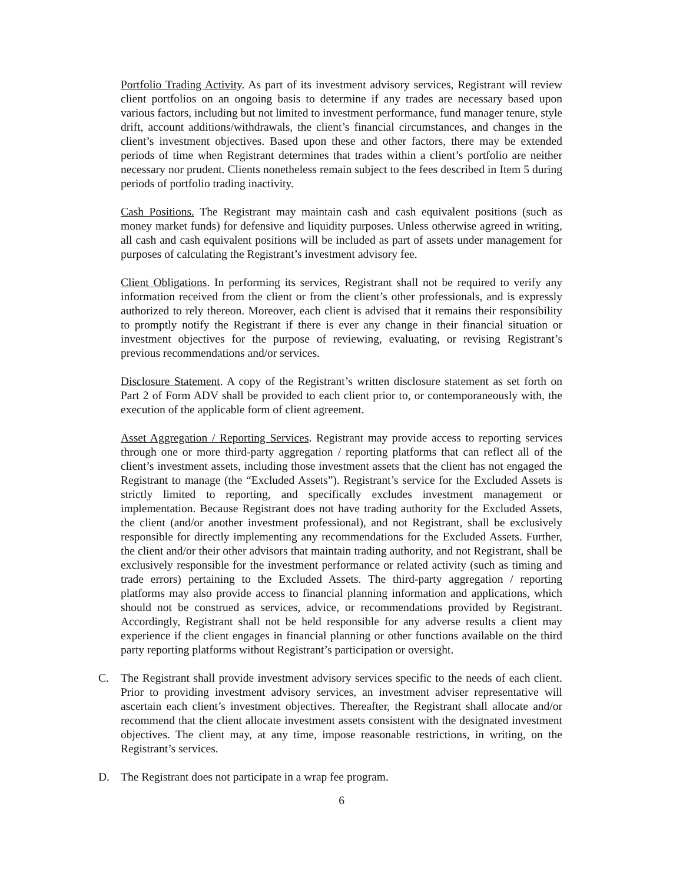Portfolio Trading Activity. As part of its investment advisory services, Registrant will review client portfolios on an ongoing basis to determine if any trades are necessary based upon various factors, including but not limited to investment performance, fund manager tenure, style drift, account additions/withdrawals, the client’s financial circumstances, and changes in the client’s investment objectives. Based upon these and other factors, there may be extended periods of time when Registrant determines that trades within a client’s portfolio are neither necessary nor prudent. Clients nonetheless remain subject to the fees described in Item 5 during periods of portfolio trading inactivity.
Cash Positions. The Registrant may maintain cash and cash equivalent positions (such as money market funds) for defensive and liquidity purposes. Unless otherwise agreed in writing, all cash and cash equivalent positions will be included as part of assets under management for purposes of calculating the Registrant’s investment advisory fee.
Client Obligations. In performing its services, Registrant shall not be required to verify any information received from the client or from the client’s other professionals, and is expressly authorized to rely thereon. Moreover, each client is advised that it remains their responsibility to promptly notify the Registrant if there is ever any change in their financial situation or investment objectives for the purpose of reviewing, evaluating, or revising Registrant’s previous recommendations and/or services.
Disclosure Statement. A copy of the Registrant’s written disclosure statement as set forth on Part 2 of Form ADV shall be provided to each client prior to, or contemporaneously with, the execution of the applicable form of client agreement.
Asset Aggregation / Reporting Services. Registrant may provide access to reporting services through one or more third-party aggregation / reporting platforms that can reflect all of the client’s investment assets, including those investment assets that the client has not engaged the Registrant to manage (the “Excluded Assets”). Registrant’s service for the Excluded Assets is strictly limited to reporting, and specifically excludes investment management or implementation. Because Registrant does not have trading authority for the Excluded Assets, the client (and/or another investment professional), and not Registrant, shall be exclusively responsible for directly implementing any recommendations for the Excluded Assets. Further, the client and/or their other advisors that maintain trading authority, and not Registrant, shall be exclusively responsible for the investment performance or related activity (such as timing and trade errors) pertaining to the Excluded Assets. The third-party aggregation / reporting platforms may also provide access to financial planning information and applications, which should not be construed as services, advice, or recommendations provided by Registrant. Accordingly, Registrant shall not be held responsible for any adverse results a client may experience if the client engages in financial planning or other functions available on the third party reporting platforms without Registrant’s participation or oversight.
C. The Registrant shall provide investment advisory services specific to the needs of each client. Prior to providing investment advisory services, an investment adviser representative will ascertain each client’s investment objectives. Thereafter, the Registrant shall allocate and/or recommend that the client allocate investment assets consistent with the designated investment objectives. The client may, at any time, impose reasonable restrictions, in writing, on the Registrant’s services.
D. The Registrant does not participate in a wrap fee program.
6